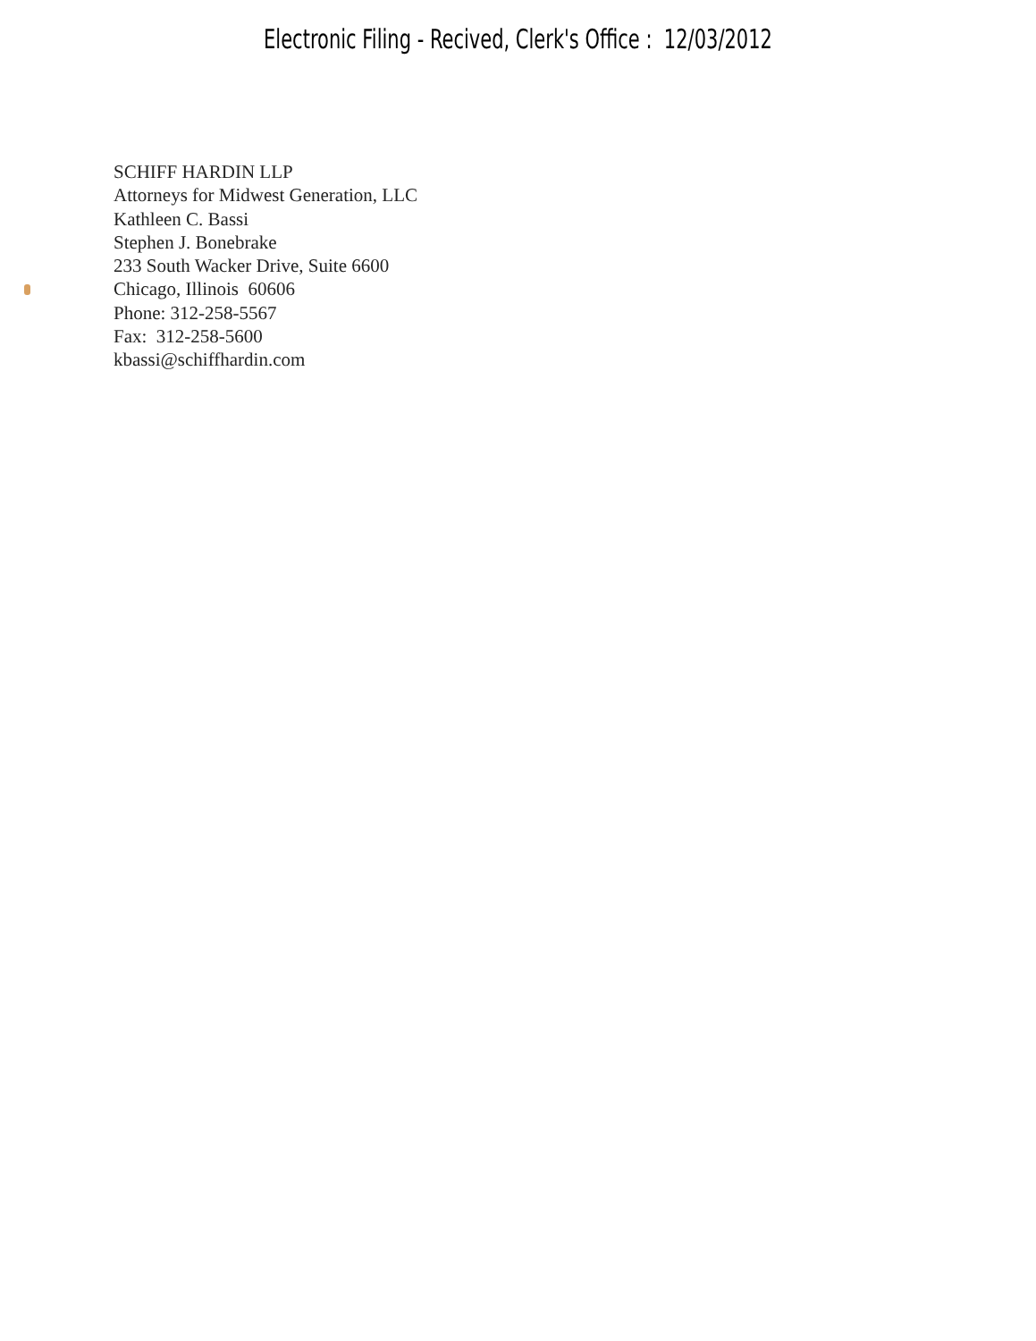Electronic Filing - Recived, Clerk's Office : 12/03/2012
SCHIFF HARDIN LLP
Attorneys for Midwest Generation, LLC
Kathleen C. Bassi
Stephen J. Bonebrake
233 South Wacker Drive, Suite 6600
Chicago, Illinois 60606
Phone: 312-258-5567
Fax: 312-258-5600
kbassi@schiffhardin.com